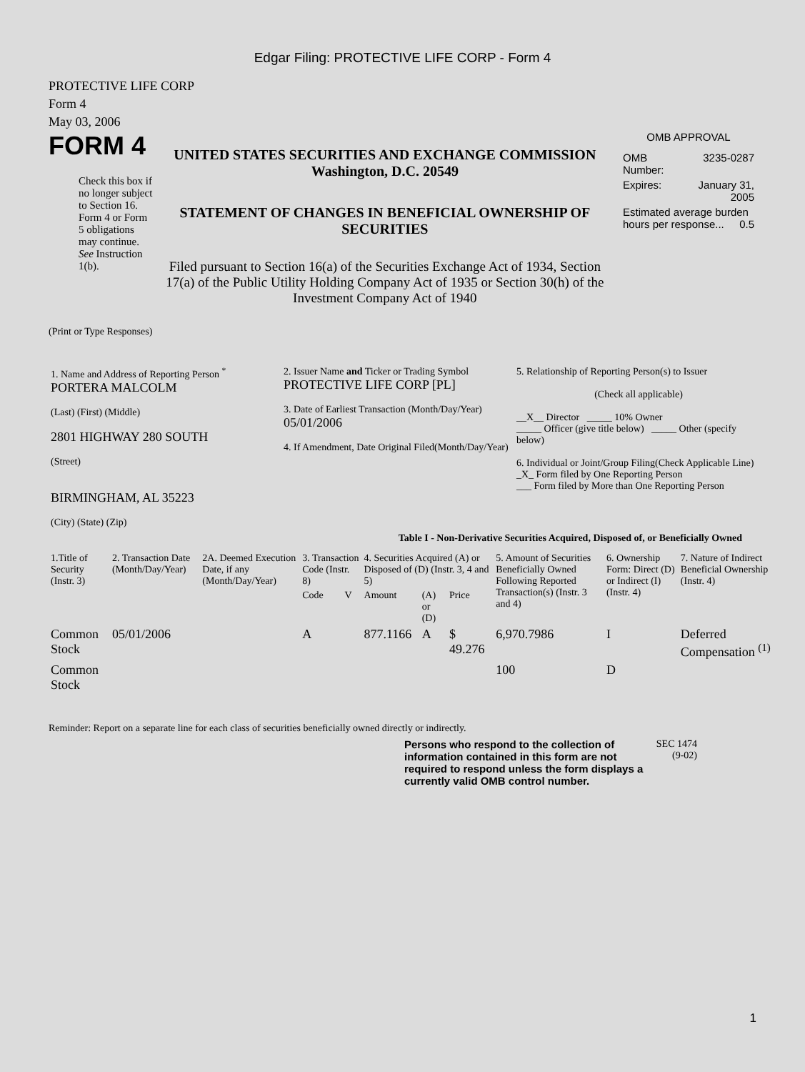Edgar Filing: PROTECTIVE LIFE CORP - Form 4
PROTECTIVE LIFE CORP
Form 4
May 03, 2006
FORM 4
Check this box if no longer subject to Section 16. Form 4 or Form 5 obligations may continue. See Instruction 1(b).
UNITED STATES SECURITIES AND EXCHANGE COMMISSION
Washington, D.C. 20549
STATEMENT OF CHANGES IN BENEFICIAL OWNERSHIP OF SECURITIES
Filed pursuant to Section 16(a) of the Securities Exchange Act of 1934, Section 17(a) of the Public Utility Holding Company Act of 1935 or Section 30(h) of the Investment Company Act of 1940
OMB APPROVAL
| OMB Number: | 3235-0287 |
| Expires: | January 31, 2005 |
| Estimated average burden hours per response... 0.5 | |
(Print or Type Responses)
| 1. Name and Address of Reporting Person <sup>*</sup> PORTERA MALCOLM (Last) (First) (Middle) 2801 HIGHWAY 280 SOUTH (Street) BIRMINGHAM, AL 35223 (City) (State) (Zip) | 2. Issuer Name and Ticker or Trading Symbol PROTECTIVE LIFE CORP [PL] 3. Date of Earliest Transaction (Month/Day/Year) 05/01/2006 4. If Amendment, Date Original Filed(Month/Day/Year) | 5. Relationship of Reporting Person(s) to Issuer (Check all applicable) __X__ Director _____ 10% Owner _____ Officer (give title below) _____ Other (specify below) 6. Individual or Joint/Group Filing(Check Applicable Line) _X_ Form filed by One Reporting Person ___ Form filed by More than One Reporting Person |
Table I - Non-Derivative Securities Acquired, Disposed of, or Beneficially Owned
| 1.Title of Security (Instr. 3) | 2. Transaction Date (Month/Day/Year) | 2A. Deemed Execution Date, if any (Month/Day/Year) | 3. Transaction Code (Instr. 8) | | 4. Securities Acquired (A) or Disposed of (D) (Instr. 3, 4 and 5) | | | 5. Amount of Securities Beneficially Owned Following Reported Transaction(s) (Instr. 3 and 4) | 6. Ownership Form: Direct (D) or Indirect (I) (Instr. 4) | 7. Nature of Indirect Beneficial Ownership (Instr. 4) |
| --- | --- | --- | --- | --- | --- | --- | --- | --- | --- | --- |
| | | | Code | V | Amount | (A) or (D) | Price | | | |
| Common Stock | 05/01/2006 | | A | | 877.1166 | A | $ 49.276 | 6,970.7986 | I | Deferred Compensation <sup>(1)</sup> |
| Common Stock | | | | | | | | 100 | D | |
Reminder: Report on a separate line for each class of securities beneficially owned directly or indirectly.
Persons who respond to the collection of information contained in this form are not required to respond unless the form displays a currently valid OMB control number.
SEC 1474 (9-02)
1